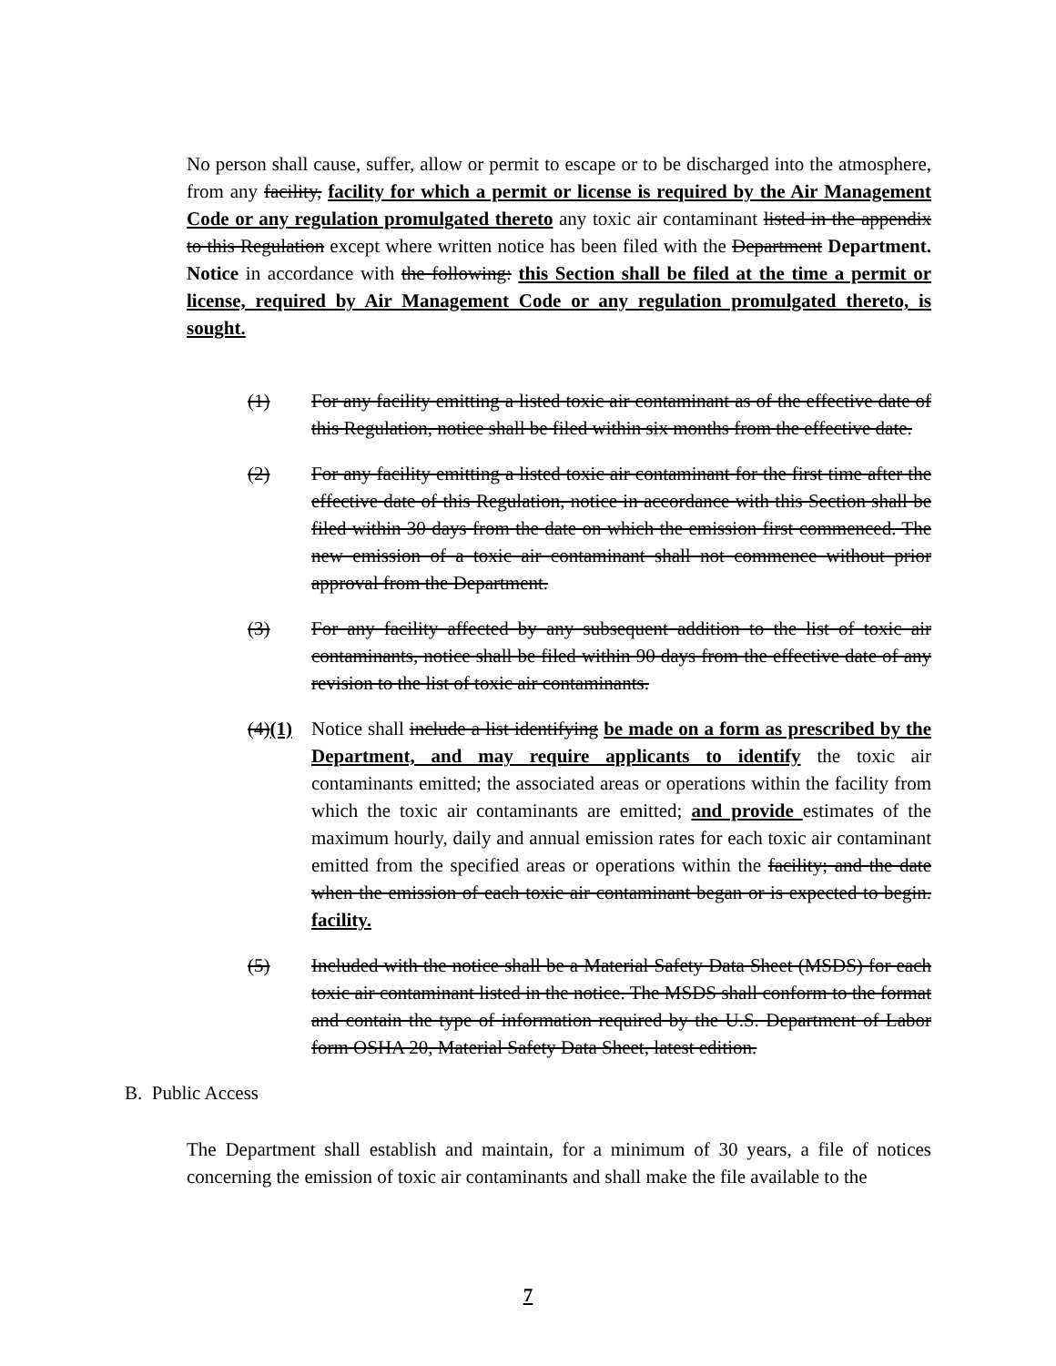No person shall cause, suffer, allow or permit to escape or to be discharged into the atmosphere, from any facility, facility for which a permit or license is required by the Air Management Code or any regulation promulgated thereto any toxic air contaminant listed in the appendix to this Regulation except where written notice has been filed with the Department Department. Notice in accordance with the following: this Section shall be filed at the time a permit or license, required by Air Management Code or any regulation promulgated thereto, is sought.
(1) For any facility emitting a listed toxic air contaminant as of the effective date of this Regulation, notice shall be filed within six months from the effective date.
(2) For any facility emitting a listed toxic air contaminant for the first time after the effective date of this Regulation, notice in accordance with this Section shall be filed within 30 days from the date on which the emission first commenced. The new emission of a toxic air contaminant shall not commence without prior approval from the Department.
(3) For any facility affected by any subsequent addition to the list of toxic air contaminants, notice shall be filed within 90 days from the effective date of any revision to the list of toxic air contaminants.
(4)(1)
Notice shall include a list identifying be made on a form as prescribed by the Department, and may require applicants to identify the toxic air contaminants emitted; the associated areas or operations within the facility from which the toxic air contaminants are emitted; and provide estimates of the maximum hourly, daily and annual emission rates for each toxic air contaminant emitted from the specified areas or operations within the facility; and the date when the emission of each toxic air contaminant began or is expected to begin. facility.
(5) Included with the notice shall be a Material Safety Data Sheet (MSDS) for each toxic air contaminant listed in the notice. The MSDS shall conform to the format and contain the type of information required by the U.S. Department of Labor form OSHA 20, Material Safety Data Sheet, latest edition.
B. Public Access
The Department shall establish and maintain, for a minimum of 30 years, a file of notices concerning the emission of toxic air contaminants and shall make the file available to the
7